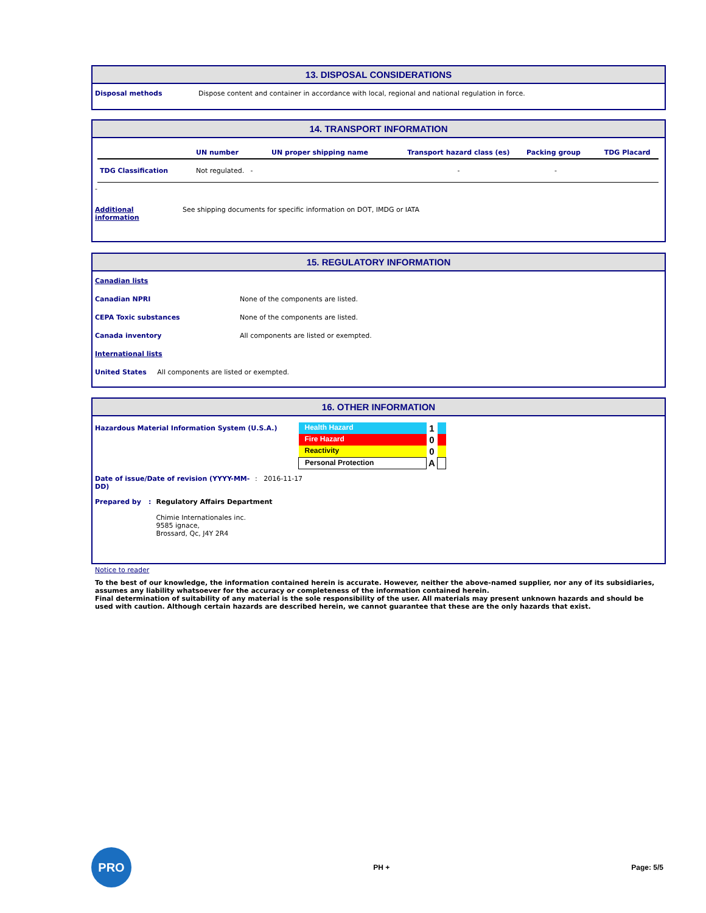13. DISPOSAL CONSIDERATIONS
| Disposal methods | Dispose content and container in accordance with local, regional and national regulation in force. |
14. TRANSPORT INFORMATION
| | UN number | UN proper shipping name | Transport hazard class (es) | Packing group | TDG Placard |
| TDG Classification | Not regulated. - | | - | - | |
-
| Additional information | See shipping documents for specific information on DOT, IMDG or IATA |
15. REGULATORY INFORMATION
| Canadian lists | |
| Canadian NPRI | None of the components are listed. |
| CEPA Toxic substances | None of the components are listed. |
| Canada inventory | All components are listed or exempted. |
| International lists | |
United States All components are listed or exempted.
16. OTHER INFORMATION
Hazardous Material Information System (U.S.A.)
| Health Hazard | 1 | |
| Fire Hazard | 0 | |
| Reactivity | 0 | |
| Personal Protection | A | |
| Date of issue/Date of revision (YYYY-MM-DD) | : 2016-11-17 |
| Prepared by | : | Regulatory Affairs Department Chimie Internationales inc. 9585 ignace, Brossard, Qc, J4Y 2R4 |
Notice to reader
To the best of our knowledge, the information contained herein is accurate. However, neither the above-named supplier, nor any of its subsidiaries, assumes any liability whatsoever for the accuracy or completeness of the information contained herein.
Final determination of suitability of any material is the sole responsibility of the user. All materials may present unknown hazards and should be used with caution. Although certain hazards are described herein, we cannot guarantee that these are the only hazards that exist.
PRO
PH + Page: 5/5